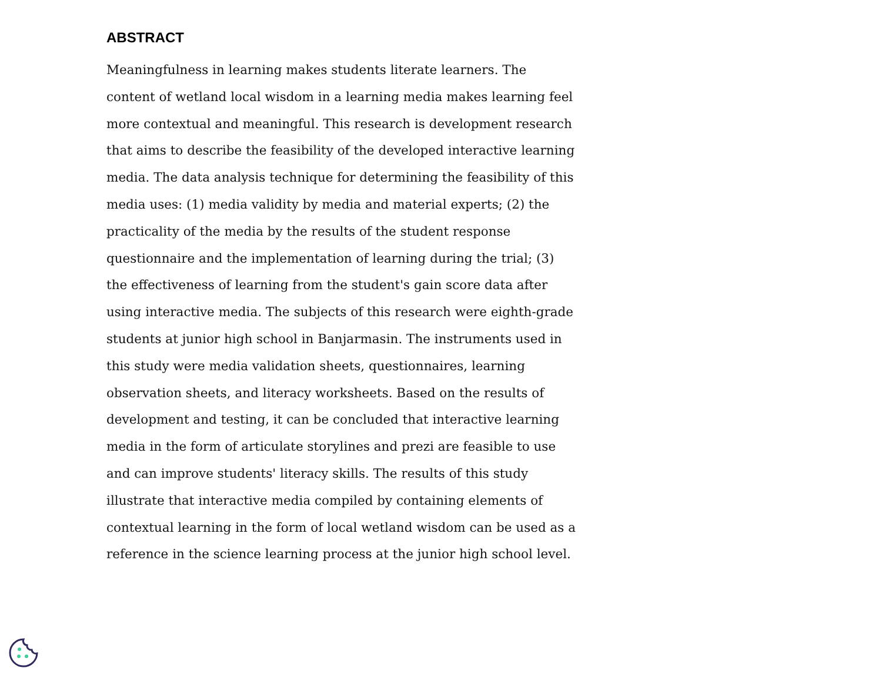ABSTRACT
Meaningfulness in learning makes students literate learners. The content of wetland local wisdom in a learning media makes learning feel more contextual and meaningful. This research is development research that aims to describe the feasibility of the developed interactive learning media. The data analysis technique for determining the feasibility of this media uses: (1) media validity by media and material experts; (2) the practicality of the media by the results of the student response questionnaire and the implementation of learning during the trial; (3) the effectiveness of learning from the student's gain score data after using interactive media. The subjects of this research were eighth-grade students at junior high school in Banjarmasin. The instruments used in this study were media validation sheets, questionnaires, learning observation sheets, and literacy worksheets. Based on the results of development and testing, it can be concluded that interactive learning media in the form of articulate storylines and prezi are feasible to use and can improve students' literacy skills. The results of this study illustrate that interactive media compiled by containing elements of contextual learning in the form of local wetland wisdom can be used as a reference in the science learning process at the junior high school level.